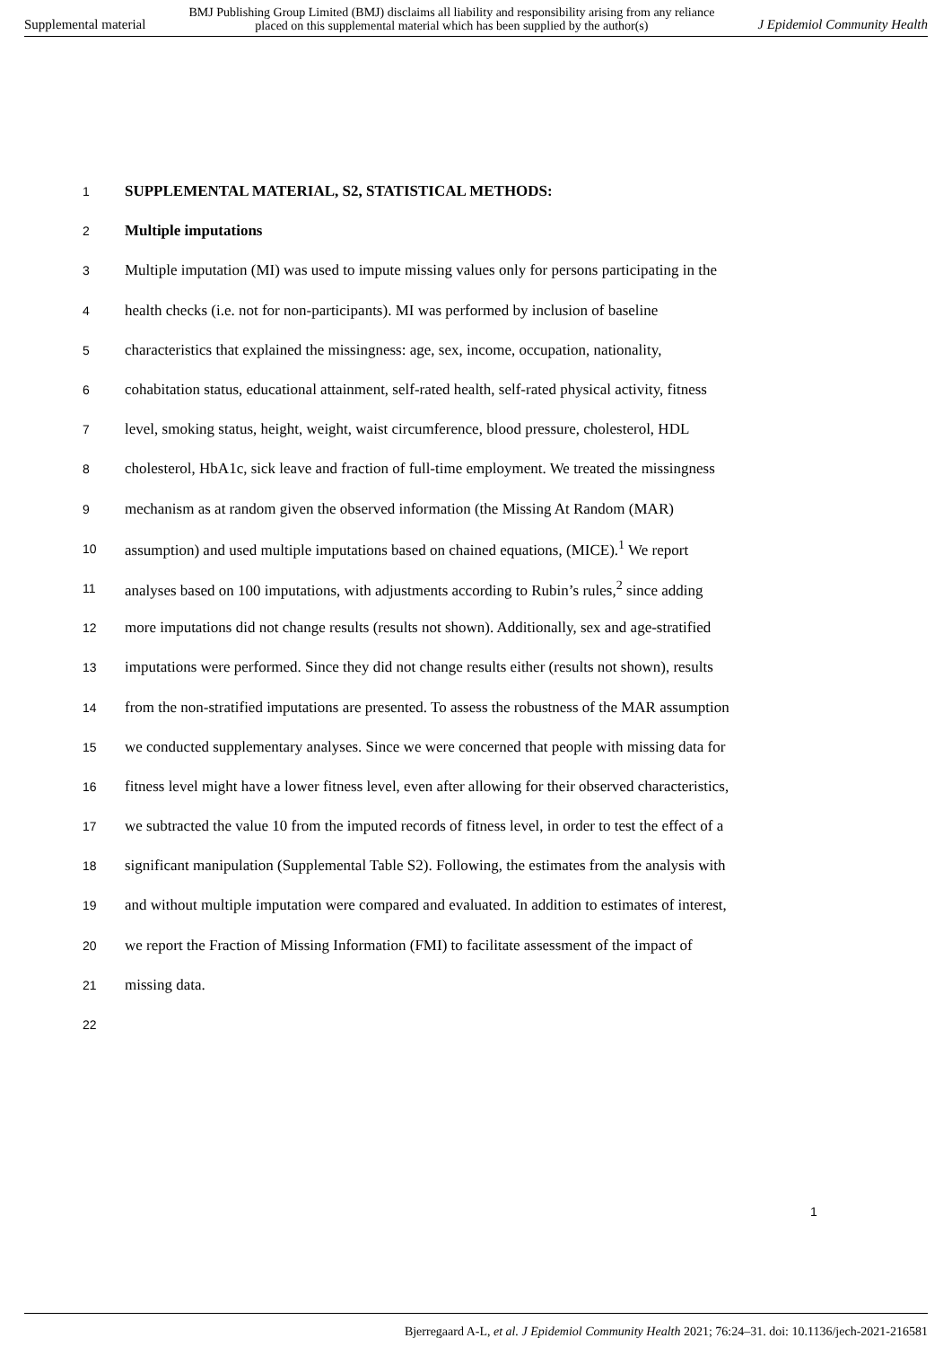Supplemental material BMJ Publishing Group Limited (BMJ) disclaims all liability and responsibility arising from any reliance
placed on this supplemental material which has been supplied by the author(s) J Epidemiol Community Health
1 SUPPLEMENTAL MATERIAL, S2, STATISTICAL METHODS:
2 Multiple imputations
3 Multiple imputation (MI) was used to impute missing values only for persons participating in the
4 health checks (i.e. not for non-participants). MI was performed by inclusion of baseline
5 characteristics that explained the missingness: age, sex, income, occupation, nationality,
6 cohabitation status, educational attainment, self-rated health, self-rated physical activity, fitness
7 level, smoking status, height, weight, waist circumference, blood pressure, cholesterol, HDL
8 cholesterol, HbA1c, sick leave and fraction of full-time employment. We treated the missingness
9 mechanism as at random given the observed information (the Missing At Random (MAR)
10 assumption) and used multiple imputations based on chained equations, (MICE).<sup>1</sup> We report
11 analyses based on 100 imputations, with adjustments according to Rubin’s rules,<sup>2</sup> since adding
12 more imputations did not change results (results not shown). Additionally, sex and age-stratified
13 imputations were performed. Since they did not change results either (results not shown), results
14 from the non-stratified imputations are presented. To assess the robustness of the MAR assumption
15 we conducted supplementary analyses. Since we were concerned that people with missing data for
16 fitness level might have a lower fitness level, even after allowing for their observed characteristics,
17 we subtracted the value 10 from the imputed records of fitness level, in order to test the effect of a
18 significant manipulation (Supplemental Table S2). Following, the estimates from the analysis with
19 and without multiple imputation were compared and evaluated. In addition to estimates of interest,
20 we report the Fraction of Missing Information (FMI) to facilitate assessment of the impact of
21 missing data.
22
1
Bjerregaard A-L, et al. J Epidemiol Community Health 2021; 76:24–31. doi: 10.1136/jech-2021-216581